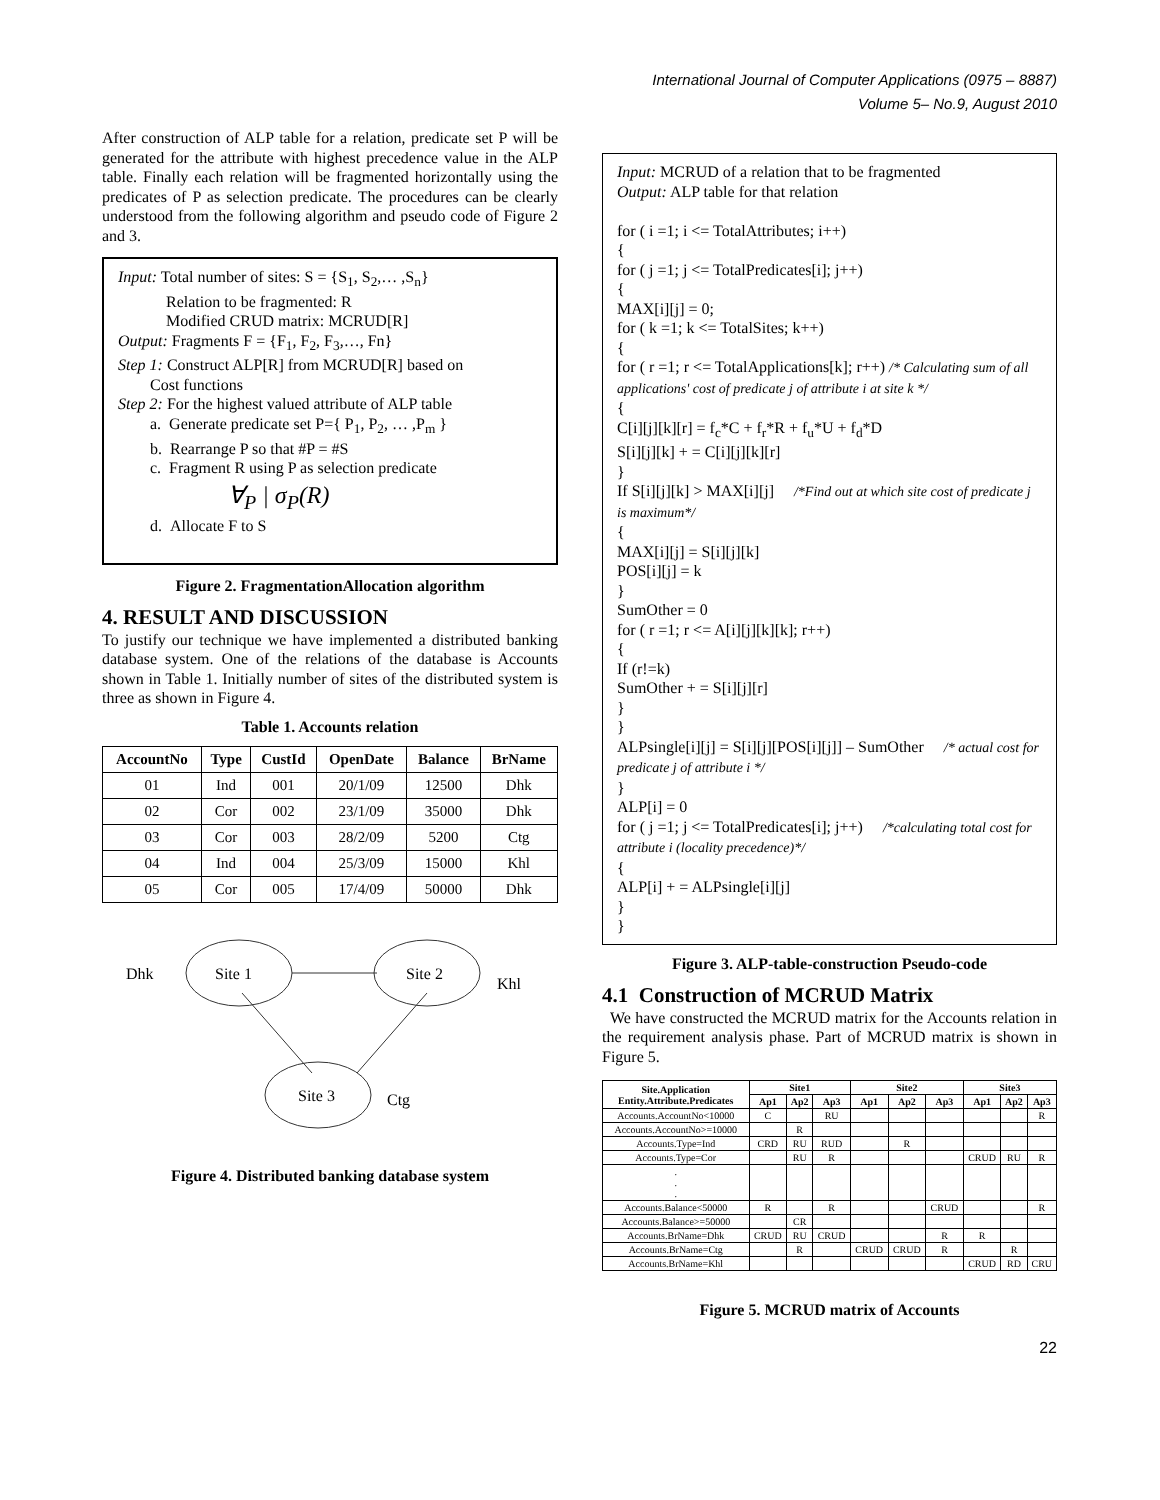International Journal of Computer Applications (0975 – 8887)
Volume 5– No.9, August 2010
After construction of ALP table for a relation, predicate set P will be generated for the attribute with highest precedence value in the ALP table. Finally each relation will be fragmented horizontally using the predicates of P as selection predicate. The procedures can be clearly understood from the following algorithm and pseudo code of Figure 2 and 3.
Input: Total number of sites: S = {S<sub>1</sub>, S<sub>2</sub>,… ,S<sub>n</sub>}
   Relation to be fragmented: R
   Modified CRUD matrix: MCRUD[R]
Output: Fragments F = {F<sub>1</sub>, F<sub>2</sub>, F<sub>3</sub>,…, Fn}
Step 1: Construct ALP[R] from MCRUD[R] based on
  Cost functions
Step 2: For the highest valued attribute of ALP table
  a. Generate predicate set P={ P<sub>1</sub>, P<sub>2</sub>, … ,P<sub>m</sub> }
  b. Rearrange P so that #P = #S
  c. Fragment R using P as selection predicate
∀<sub>P</sub> | σ<sub>P</sub>(R)
  d. Allocate F to S
Figure 2. FragmentationAllocation algorithm
4. RESULT AND DISCUSSION
To justify our technique we have implemented a distributed banking database system. One of the relations of the database is Accounts shown in Table 1. Initially number of sites of the distributed system is three as shown in Figure 4.
Table 1. Accounts relation
| AccountNo | Type | CustId | OpenDate | Balance | BrName |
| --- | --- | --- | --- | --- | --- |
| 01 | Ind | 001 | 20/1/09 | 12500 | Dhk |
| 02 | Cor | 002 | 23/1/09 | 35000 | Dhk |
| 03 | Cor | 003 | 28/2/09 | 5200 | Ctg |
| 04 | Ind | 004 | 25/3/09 | 15000 | Khl |
| 05 | Cor | 005 | 17/4/09 | 50000 | Dhk |
Dhk
Site 1
Site 2
Khl
Site 3
Ctg
Figure 4. Distributed banking database system
Input: MCRUD of a relation that to be fragmented
Output: ALP table for that relation
for ( i =1; i <= TotalAttributes; i++)
{
for ( j =1; j <= TotalPredicates[i]; j++)
{
MAX[i][j] = 0;
for ( k =1; k <= TotalSites; k++)
{
for ( r =1; r <= TotalApplications[k]; r++) /* Calculating sum of all applications' cost of predicate j of attribute i at site k */
{
C[i][j][k][r] = f<sub>c</sub>*C + f<sub>r</sub>*R + f<sub>u</sub>*U + f<sub>d</sub>*D
S[i][j][k] + = C[i][j][k][r]
}
If S[i][j][k] > MAX[i][j]  /*Find out at which site cost of predicate j is maximum*/
{
MAX[i][j] = S[i][j][k]
POS[i][j] = k
}
SumOther = 0
for ( r =1; r <= A[i][j][k][k]; r++)
{
If (r!=k)
SumOther + = S[i][j][r]
}
}
ALPsingle[i][j] = S[i][j][POS[i][j]] – SumOther  /* actual cost for predicate j of attribute i */
}
ALP[i] = 0
for ( j =1; j <= TotalPredicates[i]; j++)  /*calculating total cost for attribute i (locality precedence)*/
{
ALP[i] + = ALPsingle[i][j]
}
}
Figure 3. ALP-table-construction Pseudo-code
4.1 Construction of MCRUD Matrix
 We have constructed the MCRUD matrix for the Accounts relation in the requirement analysis phase. Part of MCRUD matrix is shown in Figure 5.
| Site.Application Entity.Attribute.Predicates | Site1 | | | Site2 | | | Site3 | | |
| --- | --- | --- | --- | --- | --- | --- | --- | --- | --- |
| | Ap1 | Ap2 | Ap3 | Ap1 | Ap2 | Ap3 | Ap1 | Ap2 | Ap3 |
| Accounts.AccountNo<10000 | C | | RU | | | | | | R |
| Accounts.AccountNo>=10000 | | R | | | | | | | |
| Accounts.Type=Ind | CRD | RU | RUD | | R | | | | |
| Accounts.Type=Cor | | RU | R | | | | CRUD | RU | R |
| . . . | | | | | | | | | |
| Accounts.Balance<50000 | R | | R | | | CRUD | | | R |
| Accounts.Balance>=50000 | | CR | | | | | | | |
| Accounts.BrName=Dhk | CRUD | RU | CRUD | | | R | R | | |
| Accounts.BrName=Ctg | | R | | CRUD | CRUD | R | | R | |
| Accounts.BrName=Khl | | | | | | | CRUD | RD | CRU |
Figure 5. MCRUD matrix of Accounts
22